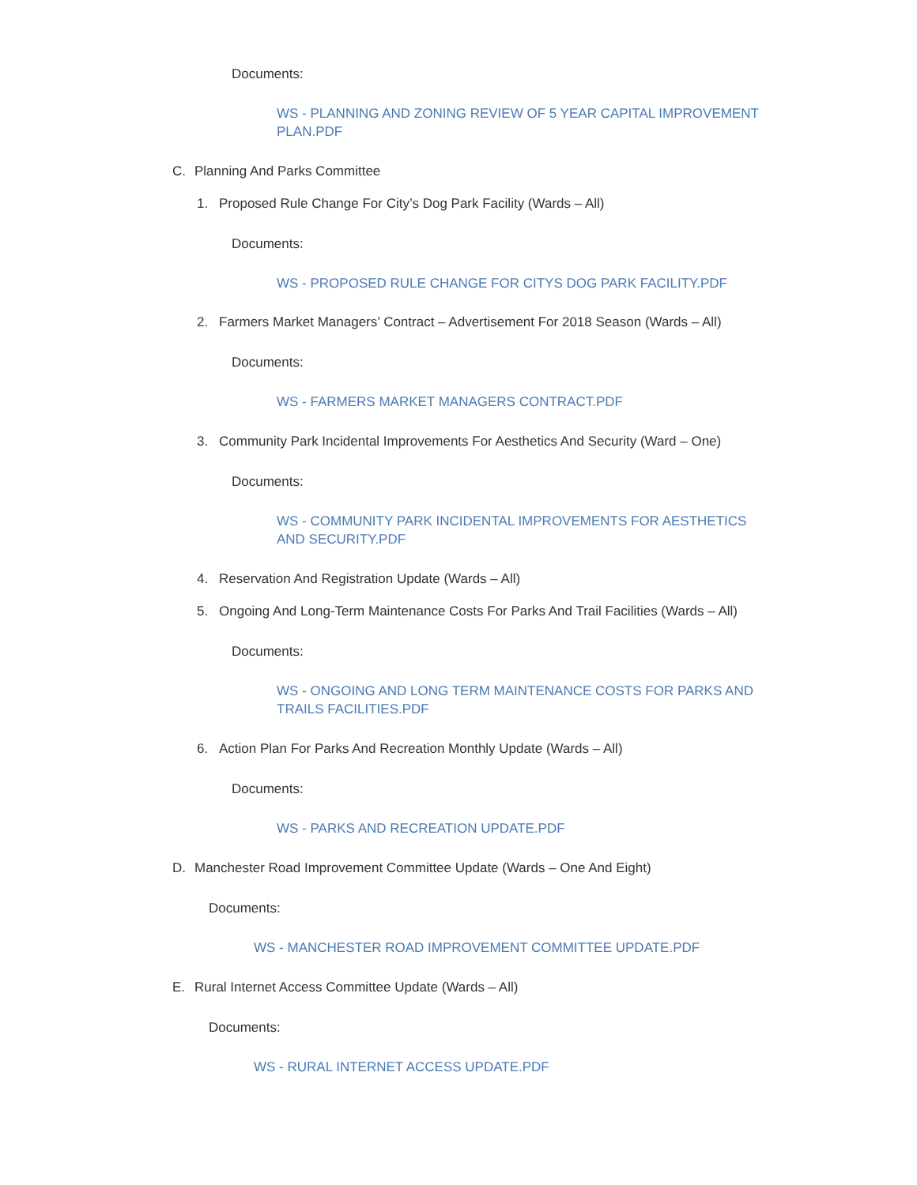Documents:
WS - PLANNING AND ZONING REVIEW OF 5 YEAR CAPITAL IMPROVEMENT PLAN.PDF
C. Planning And Parks Committee
1. Proposed Rule Change For City’s Dog Park Facility (Wards – All)
Documents:
WS - PROPOSED RULE CHANGE FOR CITYS DOG PARK FACILITY.PDF
2. Farmers Market Managers’ Contract – Advertisement For 2018 Season (Wards – All)
Documents:
WS - FARMERS MARKET MANAGERS CONTRACT.PDF
3. Community Park Incidental Improvements For Aesthetics And Security (Ward – One)
Documents:
WS - COMMUNITY PARK INCIDENTAL IMPROVEMENTS FOR AESTHETICS AND SECURITY.PDF
4. Reservation And Registration Update (Wards – All)
5. Ongoing And Long-Term Maintenance Costs For Parks And Trail Facilities (Wards – All)
Documents:
WS - ONGOING AND LONG TERM MAINTENANCE COSTS FOR PARKS AND TRAILS FACILITIES.PDF
6. Action Plan For Parks And Recreation Monthly Update (Wards – All)
Documents:
WS - PARKS AND RECREATION UPDATE.PDF
D. Manchester Road Improvement Committee Update (Wards – One And Eight)
Documents:
WS - MANCHESTER ROAD IMPROVEMENT COMMITTEE UPDATE.PDF
E. Rural Internet Access Committee Update (Wards – All)
Documents:
WS - RURAL INTERNET ACCESS UPDATE.PDF